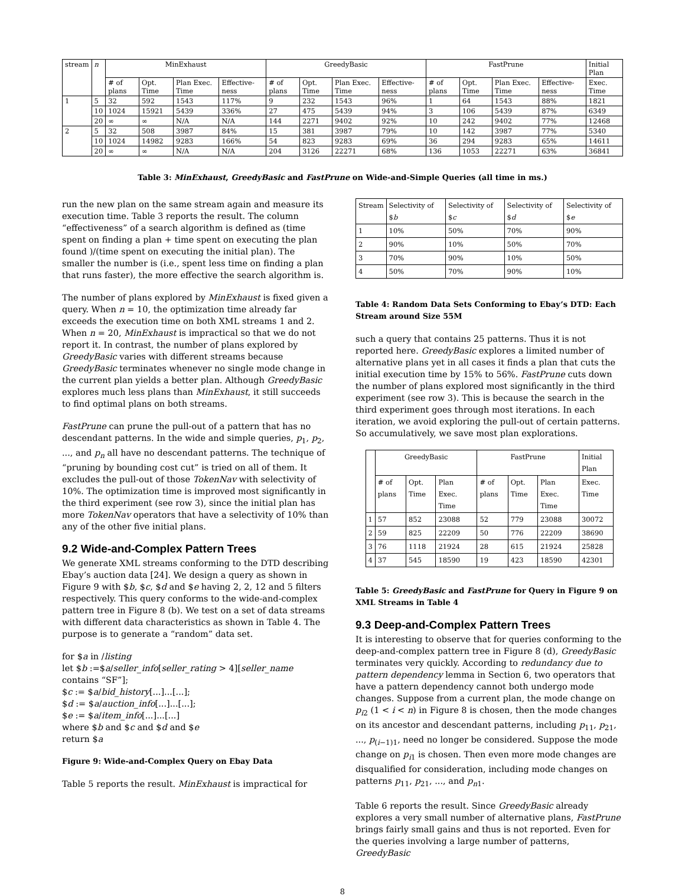| stream | n | MinExhaust | | | | GreedyBasic | | | | FastPrune | | | | Initial Plan |
| --- | --- | --- | --- | --- | --- | --- | --- | --- | --- | --- | --- | --- | --- | --- |
| | | # of plans | Opt. Time | Plan Exec. Time | Effective-ness | # of plans | Opt. Time | Plan Exec. Time | Effective-ness | # of plans | Opt. Time | Plan Exec. Time | Effective-ness | Exec. Time |
| 1 | 5 | 32 | 592 | 1543 | 117% | 9 | 232 | 1543 | 96% | 1 | 64 | 1543 | 88% | 1821 |
| | 10 | 1024 | 15921 | 5439 | 336% | 27 | 475 | 5439 | 94% | 3 | 106 | 5439 | 87% | 6349 |
| | 20 | ∞ | ∞ | N/A | N/A | 144 | 2271 | 9402 | 92% | 10 | 242 | 9402 | 77% | 12468 |
| 2 | 5 | 32 | 508 | 3987 | 84% | 15 | 381 | 3987 | 79% | 10 | 142 | 3987 | 77% | 5340 |
| | 10 | 1024 | 14982 | 9283 | 166% | 54 | 823 | 9283 | 69% | 36 | 294 | 9283 | 65% | 14611 |
| | 20 | ∞ | ∞ | N/A | N/A | 204 | 3126 | 22271 | 68% | 136 | 1053 | 22271 | 63% | 36841 |
Table 3: MinExhaust, GreedyBasic and FastPrune on Wide-and-Simple Queries (all time in ms.)
run the new plan on the same stream again and measure its execution time. Table 3 reports the result. The column “effectiveness” of a search algorithm is defined as (time spent on finding a plan + time spent on executing the plan found )/(time spent on executing the initial plan). The smaller the number is (i.e., spent less time on finding a plan that runs faster), the more effective the search algorithm is.
The number of plans explored by MinExhaust is fixed given a query. When n = 10, the optimization time already far exceeds the execution time on both XML streams 1 and 2. When n = 20, MinExhaust is impractical so that we do not report it. In contrast, the number of plans explored by GreedyBasic varies with different streams because GreedyBasic terminates whenever no single mode change in the current plan yields a better plan. Although GreedyBasic explores much less plans than MinExhaust, it still succeeds to find optimal plans on both streams.
FastPrune can prune the pull-out of a pattern that has no descendant patterns. In the wide and simple queries, p<sub>1</sub>, p<sub>2</sub>, ..., and p<sub>n</sub> all have no descendant patterns. The technique of “pruning by bounding cost cut” is tried on all of them. It excludes the pull-out of those TokenNav with selectivity of 10%. The optimization time is improved most significantly in the third experiment (see row 3), since the initial plan has more TokenNav operators that have a selectivity of 10% than any of the other five initial plans.
9.2 Wide-and-Complex Pattern Trees
We generate XML streams conforming to the DTD describing Ebay’s auction data [24]. We design a query as shown in Figure 9 with $b, $c, $d and $e having 2, 2, 12 and 5 filters respectively. This query conforms to the wide-and-complex pattern tree in Figure 8 (b). We test on a set of data streams with different data characteristics as shown in Table 4. The purpose is to generate a “random” data set.
for $a in /listing
let $b :=$a/seller_info[seller_rating > 4][seller_name contains “SF”];
$c := $a/bid_history[...]...[...];
$d := $a/auction_info[...]...[...];
$e := $a/item_info[...]...[...]
where $b and $c and $d and $e
return $a
Figure 9: Wide-and-Complex Query on Ebay Data
Table 5 reports the result. MinExhaust is impractical for
| Stream | Selectivity of $ b | Selectivity of $ c | Selectivity of $ d | Selectivity of $ e |
| --- | --- | --- | --- | --- |
| 1 | 10% | 50% | 70% | 90% |
| 2 | 90% | 10% | 50% | 70% |
| 3 | 70% | 90% | 10% | 50% |
| 4 | 50% | 70% | 90% | 10% |
Table 4: Random Data Sets Conforming to Ebay’s DTD: Each Stream around Size 55M
such a query that contains 25 patterns. Thus it is not reported here. GreedyBasic explores a limited number of alternative plans yet in all cases it finds a plan that cuts the initial execution time by 15% to 56%. FastPrune cuts down the number of plans explored most significantly in the third experiment (see row 3). This is because the search in the third experiment goes through most iterations. In each iteration, we avoid exploring the pull-out of certain patterns. So accumulatively, we save most plan explorations.
| | GreedyBasic | | | FastPrune | | | Initial Plan |
| --- | --- | --- | --- | --- | --- | --- | --- |
| | # of plans | Opt. Time | Plan Exec. Time | # of plans | Opt. Time | Plan Exec. Time | Exec. Time |
| 1 | 57 | 852 | 23088 | 52 | 779 | 23088 | 30072 |
| 2 | 59 | 825 | 22209 | 50 | 776 | 22209 | 38690 |
| 3 | 76 | 1118 | 21924 | 28 | 615 | 21924 | 25828 |
| 4 | 37 | 545 | 18590 | 19 | 423 | 18590 | 42301 |
Table 5: GreedyBasic and FastPrune for Query in Figure 9 on XML Streams in Table 4
9.3 Deep-and-Complex Pattern Trees
It is interesting to observe that for queries conforming to the deep-and-complex pattern tree in Figure 8 (d), GreedyBasic terminates very quickly. According to redundancy due to pattern dependency lemma in Section 6, two operators that have a pattern dependency cannot both undergo mode changes. Suppose from a current plan, the mode change on p<sub>i2</sub> (1 < i < n) in Figure 8 is chosen, then the mode changes on its ancestor and descendant patterns, including p<sub>11</sub>, p<sub>21</sub>, ..., p<sub>(i−1)1</sub>, need no longer be considered. Suppose the mode change on p<sub>i1</sub> is chosen. Then even more mode changes are disqualified for consideration, including mode changes on patterns p<sub>11</sub>, p<sub>21</sub>, ..., and p<sub>n1</sub>.
Table 6 reports the result. Since GreedyBasic already explores a very small number of alternative plans, FastPrune brings fairly small gains and thus is not reported. Even for the queries involving a large number of patterns, GreedyBasic
8